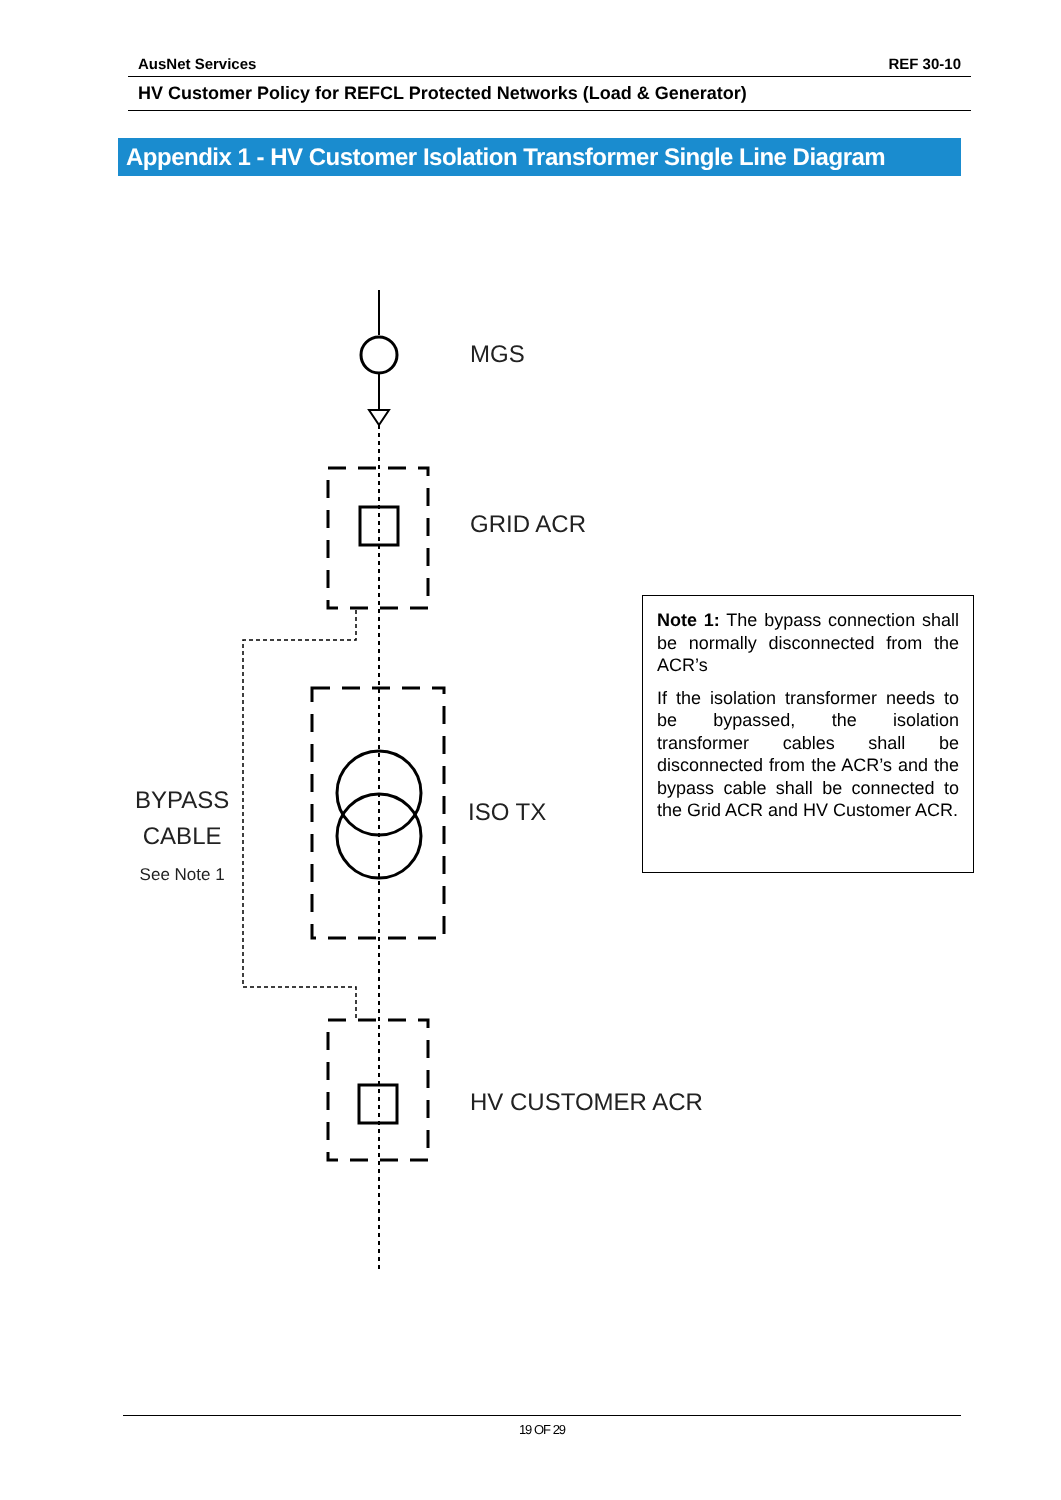AusNet Services REF 30-10
HV Customer Policy for REFCL Protected Networks (Load & Generator)
Appendix 1 - HV Customer Isolation Transformer Single Line Diagram
MGS
GRID ACR
ISO TX
HV CUSTOMER ACR
BYPASS
CABLE
See Note 1
Note 1: The bypass connection shall be normally disconnected from the ACR’s
If the isolation transformer needs to be bypassed, the isolation transformer cables shall be disconnected from the ACR’s and the bypass cable shall be connected to the Grid ACR and HV Customer ACR.
19 OF 29